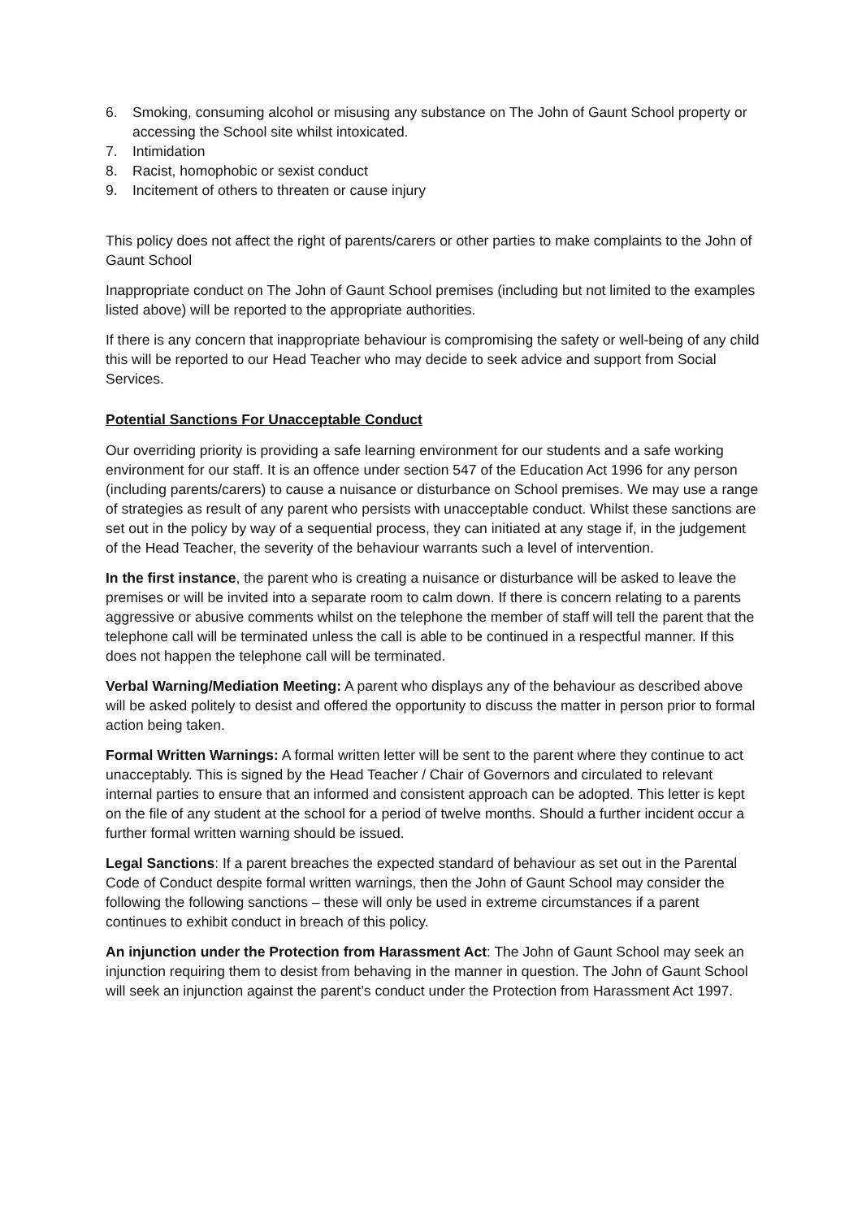6. Smoking, consuming alcohol or misusing any substance on The John of Gaunt School property or accessing the School site whilst intoxicated.
7. Intimidation
8. Racist, homophobic or sexist conduct
9. Incitement of others to threaten or cause injury
This policy does not affect the right of parents/carers or other parties to make complaints to the John of Gaunt School
Inappropriate conduct on The John of Gaunt School premises (including but not limited to the examples listed above) will be reported to the appropriate authorities.
If there is any concern that inappropriate behaviour is compromising the safety or well-being of any child this will be reported to our Head Teacher who may decide to seek advice and support from Social Services.
Potential Sanctions For Unacceptable Conduct
Our overriding priority is providing a safe learning environment for our students and a safe working environment for our staff. It is an offence under section 547 of the Education Act 1996 for any person (including parents/carers) to cause a nuisance or disturbance on School premises. We may use a range of strategies as result of any parent who persists with unacceptable conduct. Whilst these sanctions are set out in the policy by way of a sequential process, they can initiated at any stage if, in the judgement of the Head Teacher, the severity of the behaviour warrants such a level of intervention.
In the first instance, the parent who is creating a nuisance or disturbance will be asked to leave the premises or will be invited into a separate room to calm down. If there is concern relating to a parents aggressive or abusive comments whilst on the telephone the member of staff will tell the parent that the telephone call will be terminated unless the call is able to be continued in a respectful manner. If this does not happen the telephone call will be terminated.
Verbal Warning/Mediation Meeting: A parent who displays any of the behaviour as described above will be asked politely to desist and offered the opportunity to discuss the matter in person prior to formal action being taken.
Formal Written Warnings: A formal written letter will be sent to the parent where they continue to act unacceptably. This is signed by the Head Teacher / Chair of Governors and circulated to relevant internal parties to ensure that an informed and consistent approach can be adopted. This letter is kept on the file of any student at the school for a period of twelve months. Should a further incident occur a further formal written warning should be issued.
Legal Sanctions: If a parent breaches the expected standard of behaviour as set out in the Parental Code of Conduct despite formal written warnings, then the John of Gaunt School may consider the following the following sanctions – these will only be used in extreme circumstances if a parent continues to exhibit conduct in breach of this policy.
An injunction under the Protection from Harassment Act: The John of Gaunt School may seek an injunction requiring them to desist from behaving in the manner in question. The John of Gaunt School will seek an injunction against the parent’s conduct under the Protection from Harassment Act 1997.